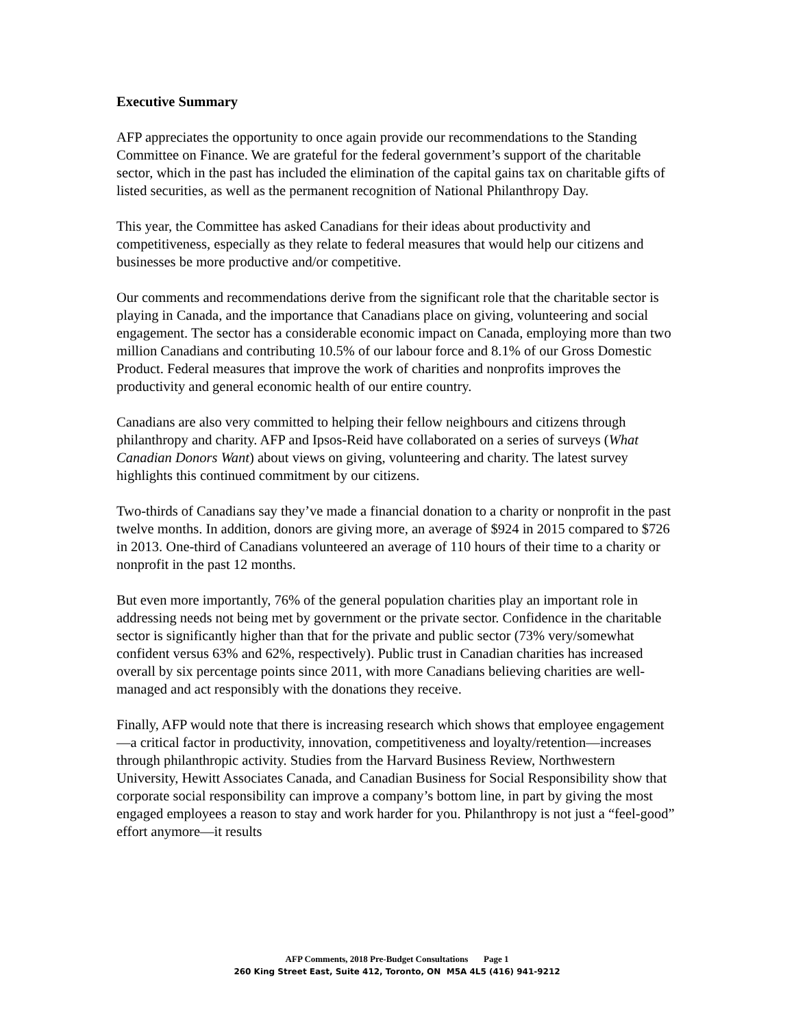Executive Summary
AFP appreciates the opportunity to once again provide our recommendations to the Standing Committee on Finance. We are grateful for the federal government’s support of the charitable sector, which in the past has included the elimination of the capital gains tax on charitable gifts of listed securities, as well as the permanent recognition of National Philanthropy Day.
This year, the Committee has asked Canadians for their ideas about productivity and competitiveness, especially as they relate to federal measures that would help our citizens and businesses be more productive and/or competitive.
Our comments and recommendations derive from the significant role that the charitable sector is playing in Canada, and the importance that Canadians place on giving, volunteering and social engagement. The sector has a considerable economic impact on Canada, employing more than two million Canadians and contributing 10.5% of our labour force and 8.1% of our Gross Domestic Product. Federal measures that improve the work of charities and nonprofits improves the productivity and general economic health of our entire country.
Canadians are also very committed to helping their fellow neighbours and citizens through philanthropy and charity. AFP and Ipsos-Reid have collaborated on a series of surveys (What Canadian Donors Want) about views on giving, volunteering and charity. The latest survey highlights this continued commitment by our citizens.
Two-thirds of Canadians say they’ve made a financial donation to a charity or nonprofit in the past twelve months. In addition, donors are giving more, an average of $924 in 2015 compared to $726 in 2013. One-third of Canadians volunteered an average of 110 hours of their time to a charity or nonprofit in the past 12 months.
But even more importantly, 76% of the general population charities play an important role in addressing needs not being met by government or the private sector. Confidence in the charitable sector is significantly higher than that for the private and public sector (73% very/somewhat confident versus 63% and 62%, respectively). Public trust in Canadian charities has increased overall by six percentage points since 2011, with more Canadians believing charities are well-managed and act responsibly with the donations they receive.
Finally, AFP would note that there is increasing research which shows that employee engagement—a critical factor in productivity, innovation, competitiveness and loyalty/retention—increases through philanthropic activity. Studies from the Harvard Business Review, Northwestern University, Hewitt Associates Canada, and Canadian Business for Social Responsibility show that corporate social responsibility can improve a company’s bottom line, in part by giving the most engaged employees a reason to stay and work harder for you. Philanthropy is not just a “feel-good” effort anymore—it results
AFP Comments, 2018 Pre-Budget Consultations Page 1
260 King Street East, Suite 412, Toronto, ON M5A 4L5 (416) 941-9212